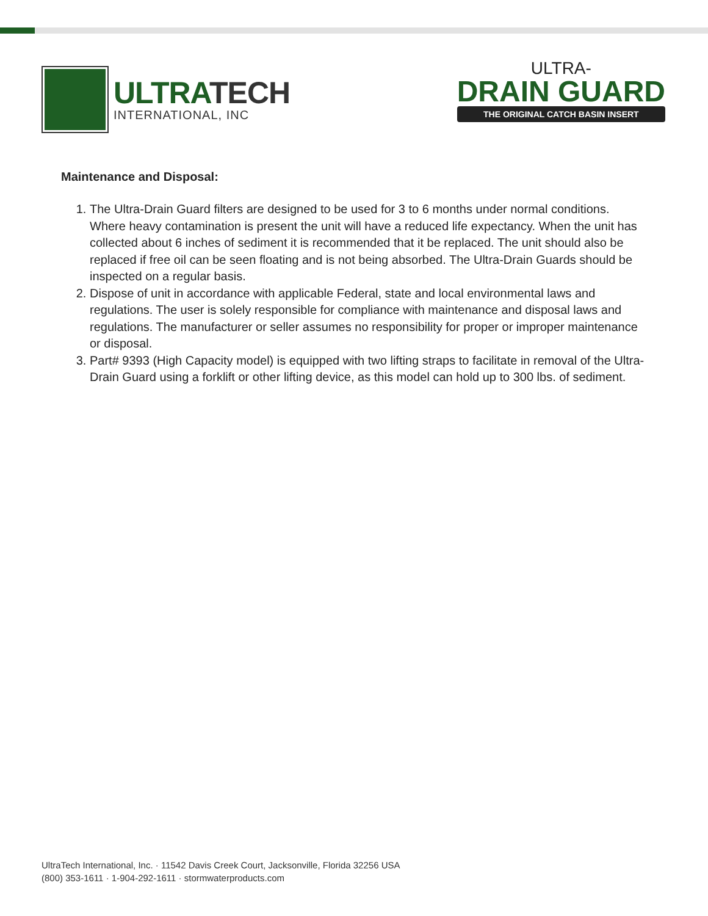ULTRATECH
INTERNATIONAL, INC
ULTRA-
DRAIN GUARD
THE ORIGINAL CATCH BASIN INSERT
Maintenance and Disposal:
1. The Ultra-Drain Guard filters are designed to be used for 3 to 6 months under normal conditions. Where heavy contamination is present the unit will have a reduced life expectancy. When the unit has collected about 6 inches of sediment it is recommended that it be replaced. The unit should also be replaced if free oil can be seen floating and is not being absorbed. The Ultra-Drain Guards should be inspected on a regular basis.
2. Dispose of unit in accordance with applicable Federal, state and local environmental laws and regulations. The user is solely responsible for compliance with maintenance and disposal laws and regulations. The manufacturer or seller assumes no responsibility for proper or improper maintenance or disposal.
3. Part# 9393 (High Capacity model) is equipped with two lifting straps to facilitate in removal of the Ultra-Drain Guard using a forklift or other lifting device, as this model can hold up to 300 lbs. of sediment.
UltraTech International, Inc. · 11542 Davis Creek Court, Jacksonville, Florida 32256 USA
(800) 353-1611 · 1-904-292-1611 · stormwaterproducts.com